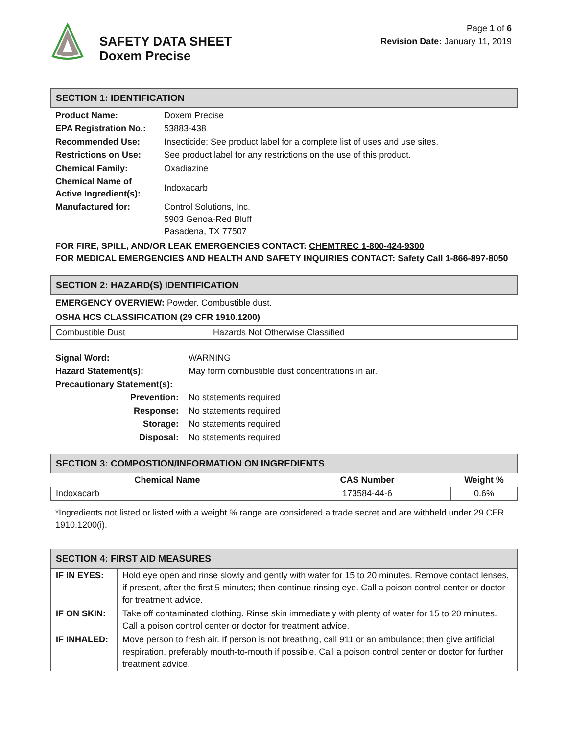SAFETY DATA SHEET
Doxem Precise
Page 1 of 6
Revision Date: January 11, 2019
SECTION 1: IDENTIFICATION
| Product Name: | Doxem Precise |
| EPA Registration No.: | 53883-438 |
| Recommended Use: | Insecticide; See product label for a complete list of uses and use sites. |
| Restrictions on Use: | See product label for any restrictions on the use of this product. |
| Chemical Family: | Oxadiazine |
| Chemical Name of Active Ingredient(s): | Indoxacarb |
| Manufactured for: | Control Solutions, Inc. 5903 Genoa-Red Bluff Pasadena, TX 77507 |
FOR FIRE, SPILL, AND/OR LEAK EMERGENCIES CONTACT: CHEMTREC 1-800-424-9300
FOR MEDICAL EMERGENCIES AND HEALTH AND SAFETY INQUIRIES CONTACT: Safety Call 1-866-897-8050
SECTION 2: HAZARD(S) IDENTIFICATION
EMERGENCY OVERVIEW: Powder. Combustible dust.
OSHA HCS CLASSIFICATION (29 CFR 1910.1200)
| Combustible Dust | Hazards Not Otherwise Classified |
| Signal Word: | WARNING |
| Hazard Statement(s): | May form combustible dust concentrations in air. |
| Precautionary Statement(s): | |
| Prevention: | No statements required |
| Response: | No statements required |
| Storage: | No statements required |
| Disposal: | No statements required |
SECTION 3: COMPOSTION/INFORMATION ON INGREDIENTS
| Chemical Name | CAS Number | Weight % |
| --- | --- | --- |
| Indoxacarb | 173584-44-6 | 0.6% |
*Ingredients not listed or listed with a weight % range are considered a trade secret and are withheld under 29 CFR 1910.1200(i).
SECTION 4: FIRST AID MEASURES
| IF IN EYES: | Hold eye open and rinse slowly and gently with water for 15 to 20 minutes. Remove contact lenses, if present, after the first 5 minutes; then continue rinsing eye. Call a poison control center or doctor for treatment advice. |
| IF ON SKIN: | Take off contaminated clothing. Rinse skin immediately with plenty of water for 15 to 20 minutes. Call a poison control center or doctor for treatment advice. |
| IF INHALED: | Move person to fresh air. If person is not breathing, call 911 or an ambulance; then give artificial respiration, preferably mouth-to-mouth if possible. Call a poison control center or doctor for further treatment advice. |